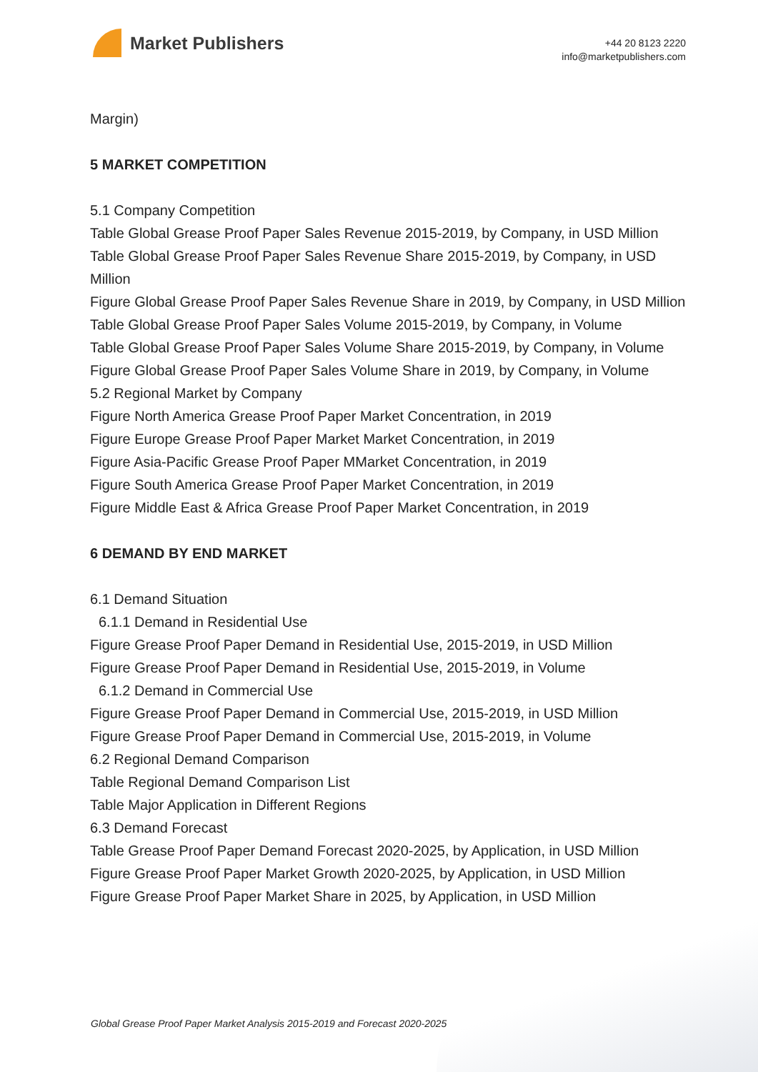Market Publishers
+44 20 8123 2220
info@marketpublishers.com
Margin)
5 MARKET COMPETITION
5.1 Company Competition
Table Global Grease Proof Paper Sales Revenue 2015-2019, by Company, in USD Million
Table Global Grease Proof Paper Sales Revenue Share 2015-2019, by Company, in USD Million
Figure Global Grease Proof Paper Sales Revenue Share in 2019, by Company, in USD Million
Table Global Grease Proof Paper Sales Volume 2015-2019, by Company, in Volume
Table Global Grease Proof Paper Sales Volume Share 2015-2019, by Company, in Volume
Figure Global Grease Proof Paper Sales Volume Share in 2019, by Company, in Volume
5.2 Regional Market by Company
Figure North America Grease Proof Paper Market Concentration, in 2019
Figure Europe Grease Proof Paper Market Market Concentration, in 2019
Figure Asia-Pacific Grease Proof Paper MMarket Concentration, in 2019
Figure South America Grease Proof Paper Market Concentration, in 2019
Figure Middle East & Africa Grease Proof Paper Market Concentration, in 2019
6 DEMAND BY END MARKET
6.1 Demand Situation
6.1.1 Demand in Residential Use
Figure Grease Proof Paper Demand in Residential Use, 2015-2019, in USD Million
Figure Grease Proof Paper Demand in Residential Use, 2015-2019, in Volume
6.1.2 Demand in Commercial Use
Figure Grease Proof Paper Demand in Commercial Use, 2015-2019, in USD Million
Figure Grease Proof Paper Demand in Commercial Use, 2015-2019, in Volume
6.2 Regional Demand Comparison
Table Regional Demand Comparison List
Table Major Application in Different Regions
6.3 Demand Forecast
Table Grease Proof Paper Demand Forecast 2020-2025, by Application, in USD Million
Figure Grease Proof Paper Market Growth 2020-2025, by Application, in USD Million
Figure Grease Proof Paper Market Share in 2025, by Application, in USD Million
Global Grease Proof Paper Market Analysis 2015-2019 and Forecast 2020-2025